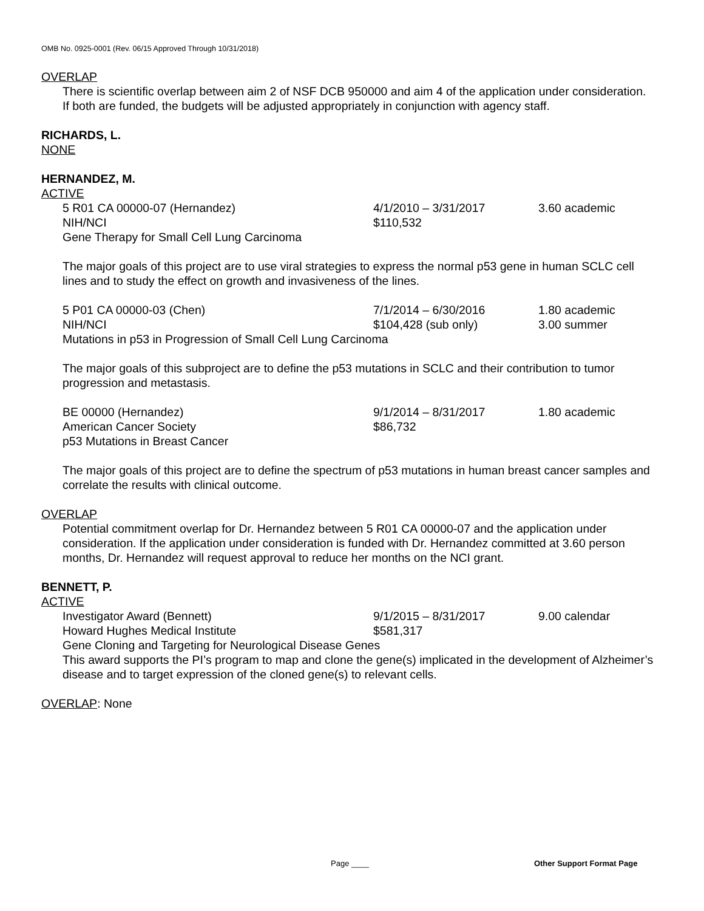OMB No. 0925-0001 (Rev. 06/15 Approved Through 10/31/2018)
OVERLAP
There is scientific overlap between aim 2 of NSF DCB 950000 and aim 4 of the application under consideration. If both are funded, the budgets will be adjusted appropriately in conjunction with agency staff.
RICHARDS, L.
NONE
HERNANDEZ, M.
ACTIVE
5 R01 CA 00000-07 (Hernandez) 4/1/2010 – 3/31/2017 3.60 academic
NIH/NCI $110,532
Gene Therapy for Small Cell Lung Carcinoma
The major goals of this project are to use viral strategies to express the normal p53 gene in human SCLC cell lines and to study the effect on growth and invasiveness of the lines.
5 P01 CA 00000-03 (Chen) 7/1/2014 – 6/30/2016 1.80 academic
NIH/NCI $104,428 (sub only) 3.00 summer
Mutations in p53 in Progression of Small Cell Lung Carcinoma
The major goals of this subproject are to define the p53 mutations in SCLC and their contribution to tumor progression and metastasis.
BE 00000 (Hernandez) 9/1/2014 – 8/31/2017 1.80 academic
American Cancer Society $86,732
p53 Mutations in Breast Cancer
The major goals of this project are to define the spectrum of p53 mutations in human breast cancer samples and correlate the results with clinical outcome.
OVERLAP
Potential commitment overlap for Dr. Hernandez between 5 R01 CA 00000-07 and the application under consideration. If the application under consideration is funded with Dr. Hernandez committed at 3.60 person months, Dr. Hernandez will request approval to reduce her months on the NCI grant.
BENNETT, P.
ACTIVE
Investigator Award (Bennett) 9/1/2015 – 8/31/2017 9.00 calendar
Howard Hughes Medical Institute $581,317
Gene Cloning and Targeting for Neurological Disease Genes
This award supports the PI’s program to map and clone the gene(s) implicated in the development of Alzheimer’s disease and to target expression of the cloned gene(s) to relevant cells.
OVERLAP: None
Page ____ Other Support Format Page